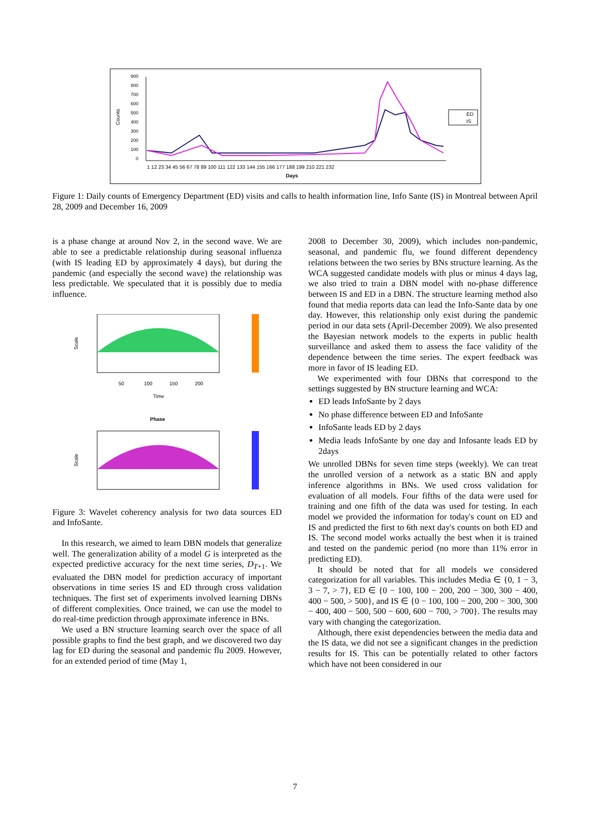Counts
900
800
700
600
500
400
300
200
100
0
1 12 23 34 45 56 67 78 89 100 111 122 133 144 155 166 177 188 199 210 221 232
Days
ED
IS
Figure 1: Daily counts of Emergency Department (ED) visits and calls to health information line, Info Sante (IS) in Montreal between April 28, 2009 and December 16, 2009
is a phase change at around Nov 2, in the second wave. We are able to see a predictable relationship during seasonal influenza (with IS leading ED by approximately 4 days), but during the pandemic (and especially the second wave) the relationship was less predictable. We speculated that it is possibly due to media influence.
Scale
50
100
150
200
Time
Phase
Scale
Figure 3: Wavelet coherency analysis for two data sources ED and InfoSante.
In this research, we aimed to learn DBN models that generalize well. The generalization ability of a model G is interpreted as the expected predictive accuracy for the next time series, D<sub>T+1</sub>. We evaluated the DBN model for prediction accuracy of important observations in time series IS and ED through cross validation techniques. The first set of experiments involved learning DBNs of different complexities. Once trained, we can use the model to do real-time prediction through approximate inference in BNs.
We used a BN structure learning search over the space of all possible graphs to find the best graph, and we discovered two day lag for ED during the seasonal and pandemic flu 2009. However, for an extended period of time (May 1,
2008 to December 30, 2009), which includes non-pandemic, seasonal, and pandemic flu, we found different dependency relations between the two series by BNs structure learning. As the WCA suggested candidate models with plus or minus 4 days lag, we also tried to train a DBN model with no-phase difference between IS and ED in a DBN. The structure learning method also found that media reports data can lead the Info-Sante data by one day. However, this relationship only exist during the pandemic period in our data sets (April-December 2009). We also presented the Bayesian network models to the experts in public health surveillance and asked them to assess the face validity of the dependence between the time series. The expert feedback was more in favor of IS leading ED.
We experimented with four DBNs that correspond to the settings suggested by BN structure learning and WCA:
ED leads InfoSante by 2 days
No phase difference between ED and InfoSante
InfoSante leads ED by 2 days
Media leads InfoSante by one day and Infosante leads ED by 2days
We unrolled DBNs for seven time steps (weekly). We can treat the unrolled version of a network as a static BN and apply inference algorithms in BNs. We used cross validation for evaluation of all models. Four fifths of the data were used for training and one fifth of the data was used for testing. In each model we provided the information for today's count on ED and IS and predicted the first to 6th next day's counts on both ED and IS. The second model works actually the best when it is trained and tested on the pandemic period (no more than 11% error in predicting ED).
It should be noted that for all models we considered categorization for all variables. This includes Media ∈ {0, 1 − 3, 3 − 7, > 7}, ED ∈ {0 − 100, 100 − 200, 200 − 300, 300 − 400, 400 − 500, > 500}, and IS ∈ {0 − 100, 100 − 200, 200 − 300, 300 − 400, 400 − 500, 500 − 600, 600 − 700, > 700}. The results may vary with changing the categorization.
Although, there exist dependencies between the media data and the IS data, we did not see a significant changes in the prediction results for IS. This can be potentially related to other factors which have not been considered in our
7